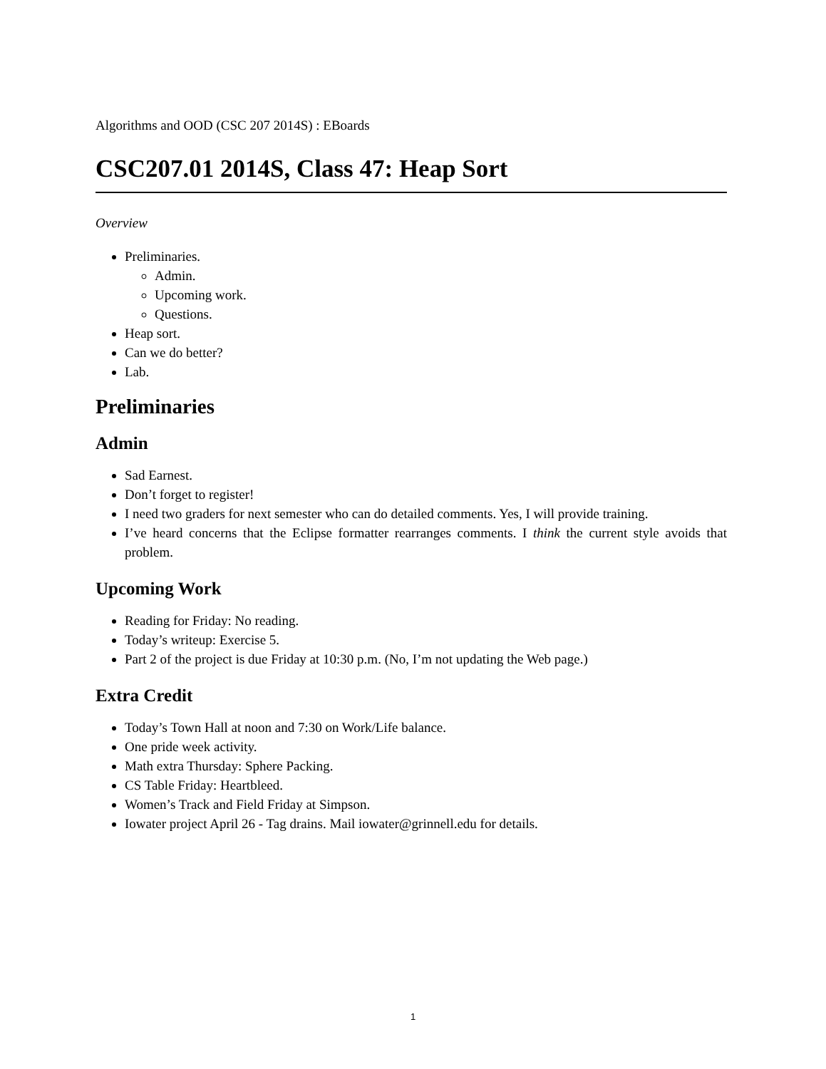Algorithms and OOD (CSC 207 2014S) : EBoards
CSC207.01 2014S, Class 47: Heap Sort
Overview
Preliminaries.
Admin.
Upcoming work.
Questions.
Heap sort.
Can we do better?
Lab.
Preliminaries
Admin
Sad Earnest.
Don’t forget to register!
I need two graders for next semester who can do detailed comments. Yes, I will provide training.
I’ve heard concerns that the Eclipse formatter rearranges comments. I think the current style avoids that problem.
Upcoming Work
Reading for Friday: No reading.
Today’s writeup: Exercise 5.
Part 2 of the project is due Friday at 10:30 p.m. (No, I’m not updating the Web page.)
Extra Credit
Today’s Town Hall at noon and 7:30 on Work/Life balance.
One pride week activity.
Math extra Thursday: Sphere Packing.
CS Table Friday: Heartbleed.
Women’s Track and Field Friday at Simpson.
Iowater project April 26 - Tag drains. Mail iowater@grinnell.edu for details.
1